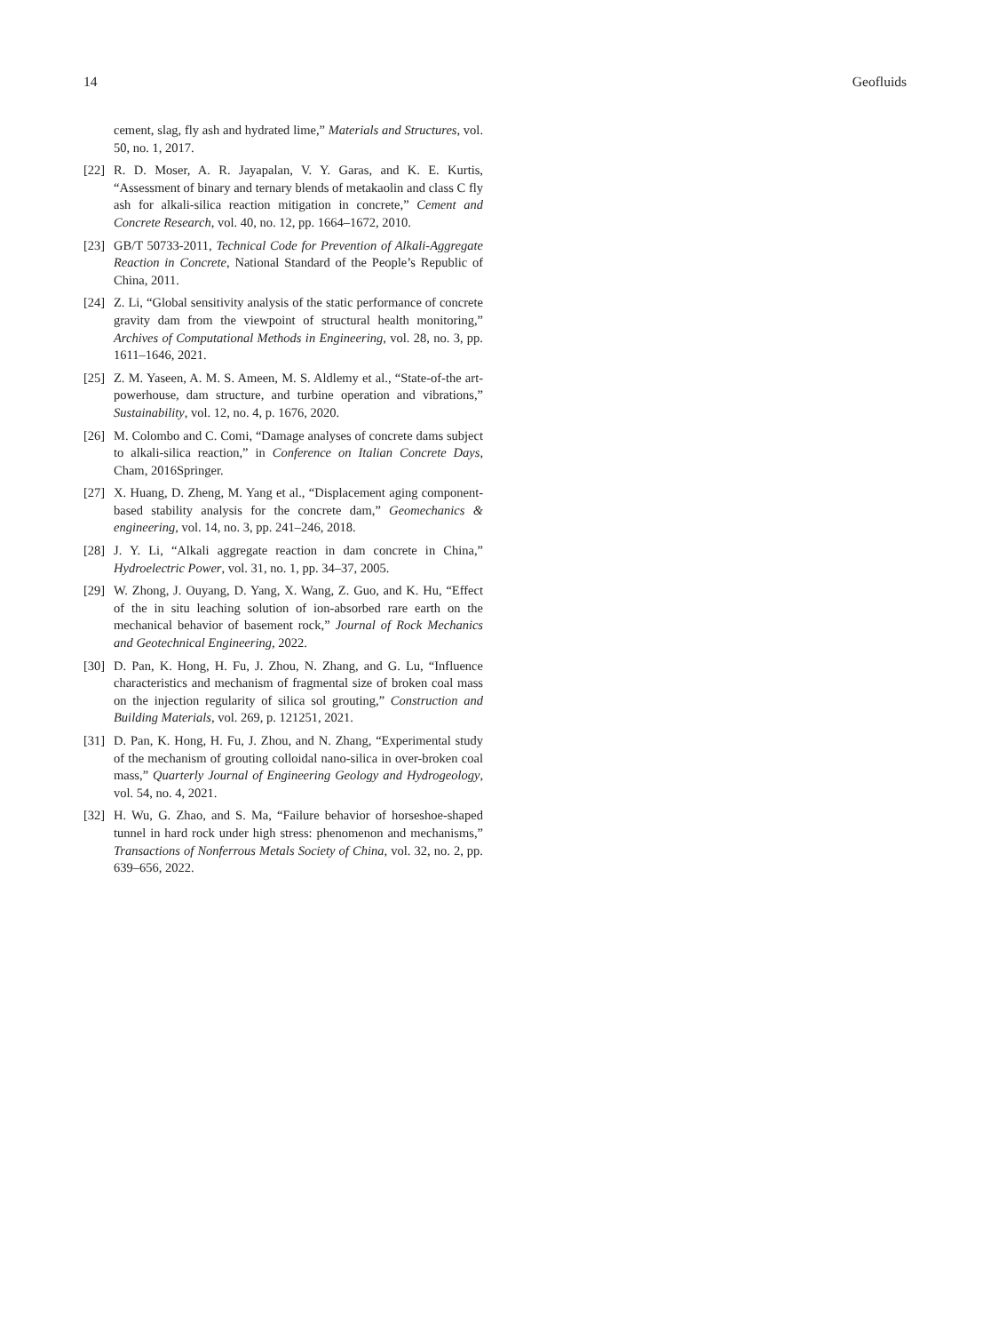14 Geofluids
cement, slag, fly ash and hydrated lime,” Materials and Structures, vol. 50, no. 1, 2017.
[22] R. D. Moser, A. R. Jayapalan, V. Y. Garas, and K. E. Kurtis, “Assessment of binary and ternary blends of metakaolin and class C fly ash for alkali-silica reaction mitigation in concrete,” Cement and Concrete Research, vol. 40, no. 12, pp. 1664–1672, 2010.
[23] GB/T 50733-2011, Technical Code for Prevention of Alkali-Aggregate Reaction in Concrete, National Standard of the People’s Republic of China, 2011.
[24] Z. Li, “Global sensitivity analysis of the static performance of concrete gravity dam from the viewpoint of structural health monitoring,” Archives of Computational Methods in Engineering, vol. 28, no. 3, pp. 1611–1646, 2021.
[25] Z. M. Yaseen, A. M. S. Ameen, M. S. Aldlemy et al., “State-of-the art-powerhouse, dam structure, and turbine operation and vibrations,” Sustainability, vol. 12, no. 4, p. 1676, 2020.
[26] M. Colombo and C. Comi, “Damage analyses of concrete dams subject to alkali-silica reaction,” in Conference on Italian Concrete Days, Cham, 2016Springer.
[27] X. Huang, D. Zheng, M. Yang et al., “Displacement aging component-based stability analysis for the concrete dam,” Geomechanics & engineering, vol. 14, no. 3, pp. 241–246, 2018.
[28] J. Y. Li, “Alkali aggregate reaction in dam concrete in China,” Hydroelectric Power, vol. 31, no. 1, pp. 34–37, 2005.
[29] W. Zhong, J. Ouyang, D. Yang, X. Wang, Z. Guo, and K. Hu, “Effect of the in situ leaching solution of ion-absorbed rare earth on the mechanical behavior of basement rock,” Journal of Rock Mechanics and Geotechnical Engineering, 2022.
[30] D. Pan, K. Hong, H. Fu, J. Zhou, N. Zhang, and G. Lu, “Influence characteristics and mechanism of fragmental size of broken coal mass on the injection regularity of silica sol grouting,” Construction and Building Materials, vol. 269, p. 121251, 2021.
[31] D. Pan, K. Hong, H. Fu, J. Zhou, and N. Zhang, “Experimental study of the mechanism of grouting colloidal nano-silica in over-broken coal mass,” Quarterly Journal of Engineering Geology and Hydrogeology, vol. 54, no. 4, 2021.
[32] H. Wu, G. Zhao, and S. Ma, “Failure behavior of horseshoe-shaped tunnel in hard rock under high stress: phenomenon and mechanisms,” Transactions of Nonferrous Metals Society of China, vol. 32, no. 2, pp. 639–656, 2022.